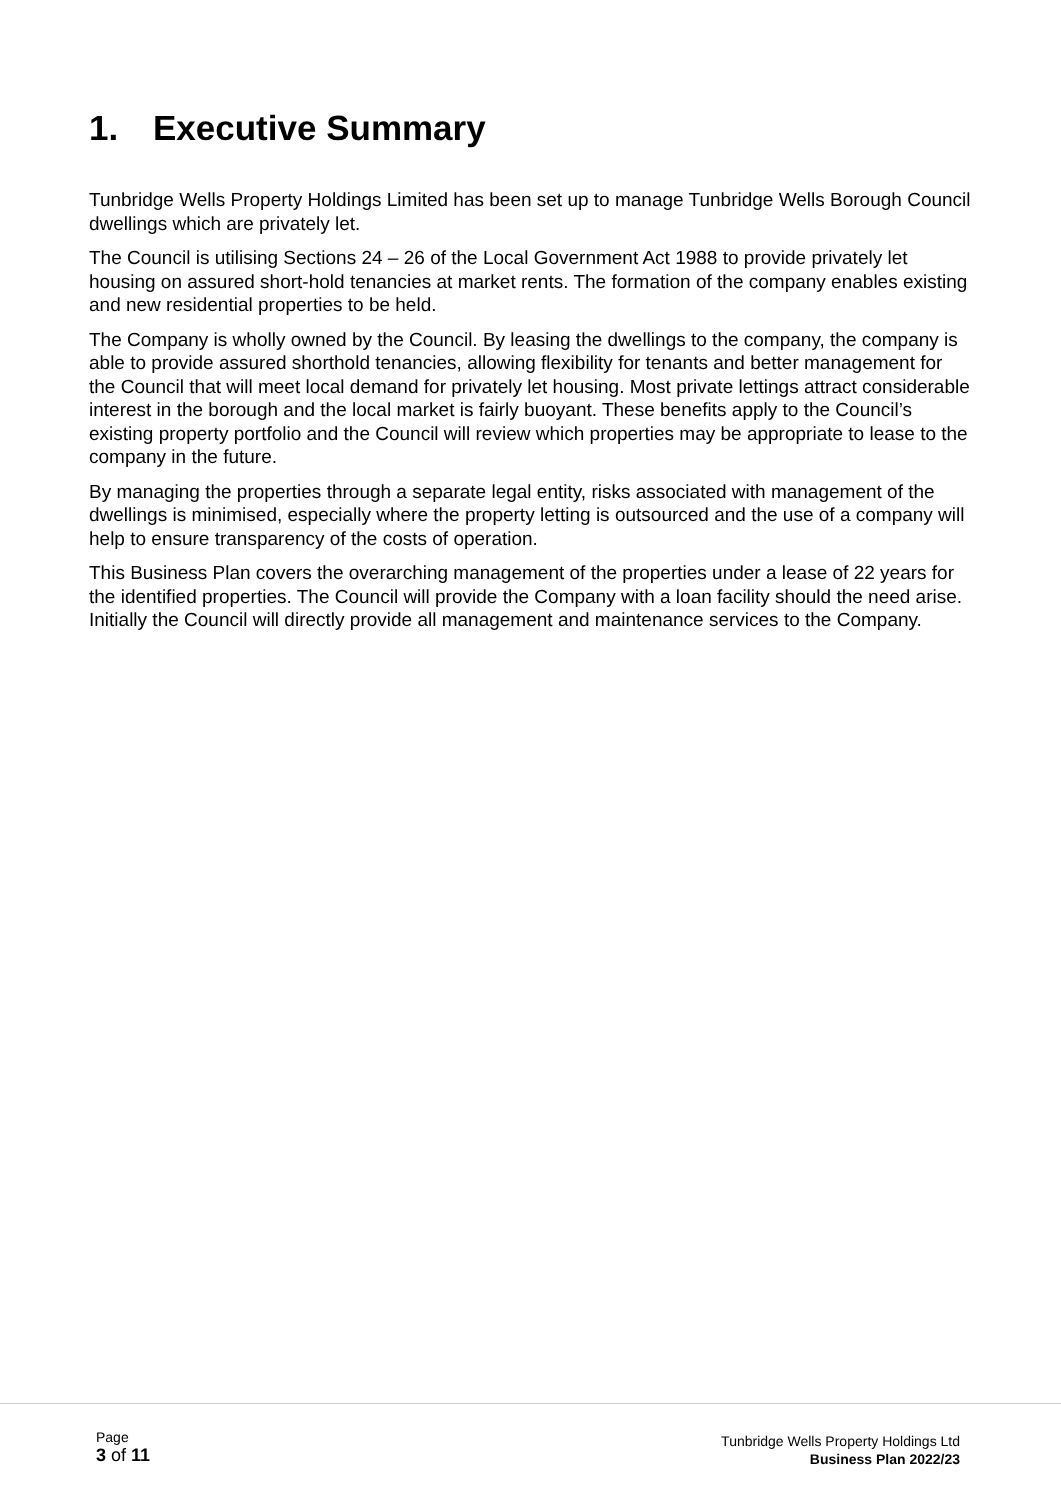1. Executive Summary
Tunbridge Wells Property Holdings Limited has been set up to manage Tunbridge Wells Borough Council dwellings which are privately let.
The Council is utilising Sections 24 – 26 of the Local Government Act 1988 to provide privately let housing on assured short-hold tenancies at market rents. The formation of the company enables existing and new residential properties to be held.
The Company is wholly owned by the Council. By leasing the dwellings to the company, the company is able to provide assured shorthold tenancies, allowing flexibility for tenants and better management for the Council that will meet local demand for privately let housing. Most private lettings attract considerable interest in the borough and the local market is fairly buoyant. These benefits apply to the Council’s existing property portfolio and the Council will review which properties may be appropriate to lease to the company in the future.
By managing the properties through a separate legal entity, risks associated with management of the dwellings is minimised, especially where the property letting is outsourced and the use of a company will help to ensure transparency of the costs of operation.
This Business Plan covers the overarching management of the properties under a lease of 22 years for the identified properties. The Council will provide the Company with a loan facility should the need arise. Initially the Council will directly provide all management and maintenance services to the Company.
Page
3 of 11
Tunbridge Wells Property Holdings Ltd
Business Plan 2022/23